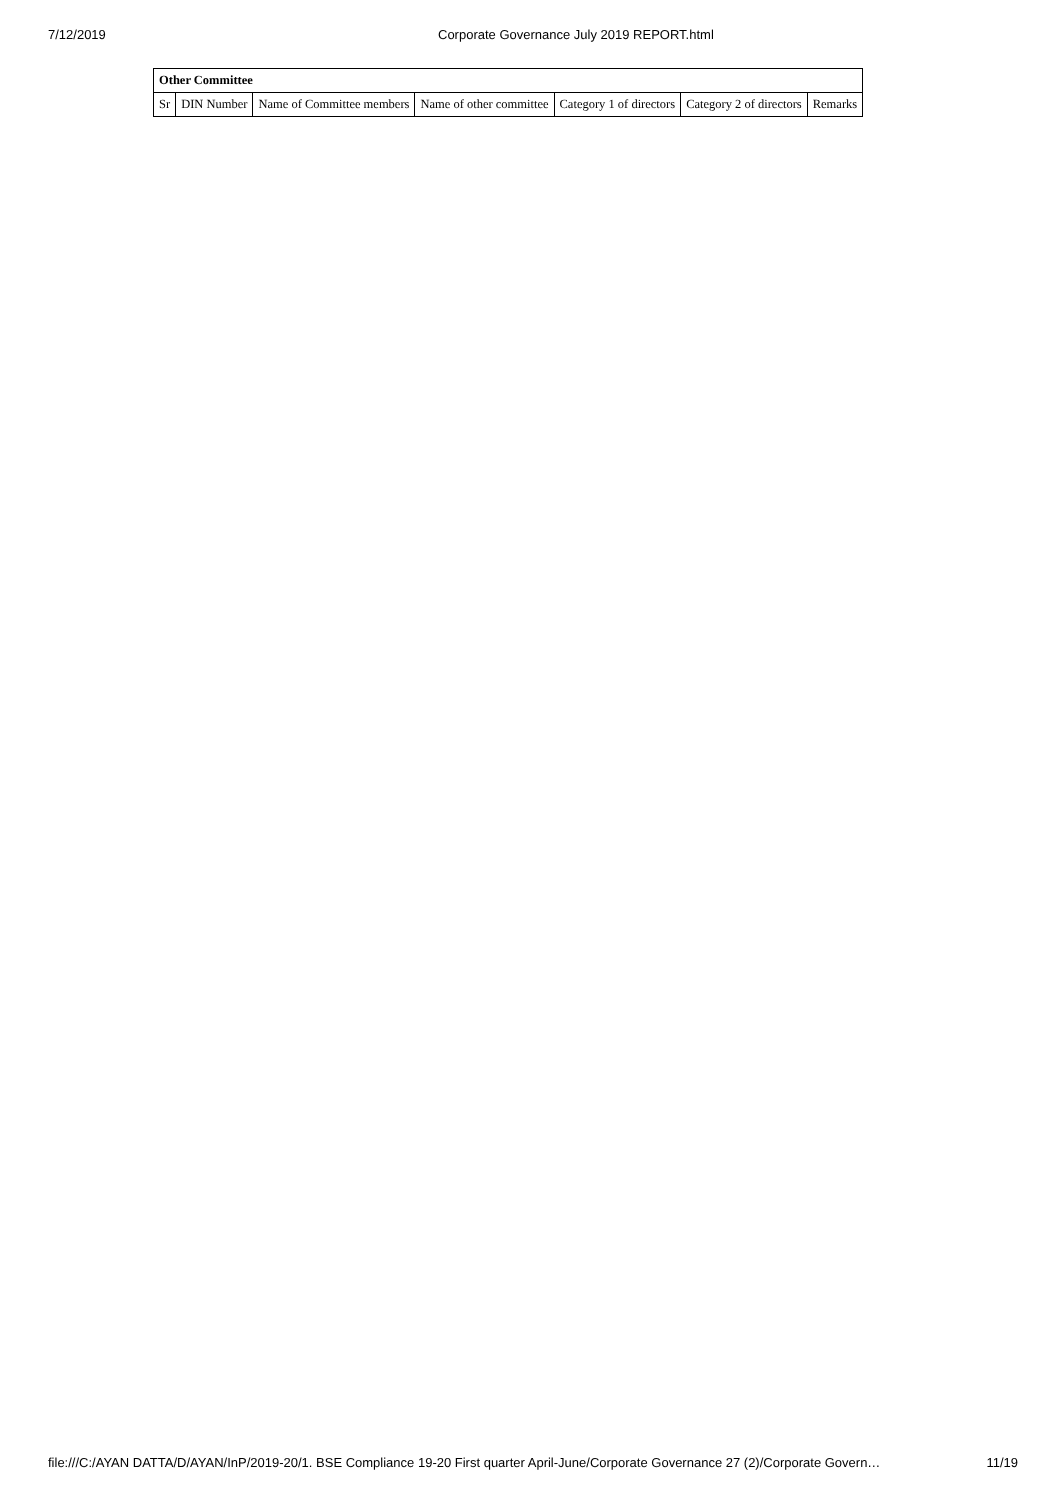7/12/2019 Corporate Governance July 2019 REPORT.html
| Other Committee | | | | | | |
| --- | --- | --- | --- | --- | --- | --- |
| Sr | DIN Number | Name of Committee members | Name of other committee | Category 1 of directors | Category 2 of directors | Remarks |
file:///C:/AYAN DATTA/D/AYAN/InP/2019-20/1. BSE Compliance 19-20 First quarter April-June/Corporate Governance 27 (2)/Corporate Govern… 11/19